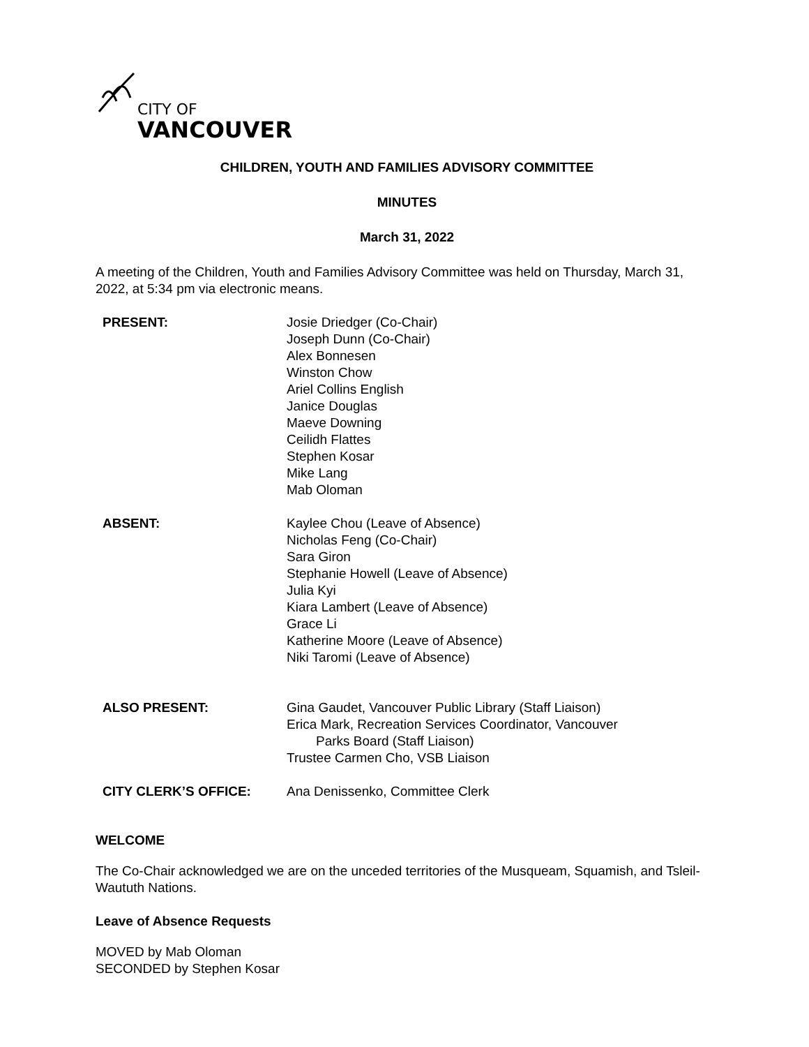CITY OF
VANCOUVER
CHILDREN, YOUTH AND FAMILIES ADVISORY COMMITTEE
MINUTES
March 31, 2022
A meeting of the Children, Youth and Families Advisory Committee was held on Thursday, March 31, 2022, at 5:34 pm via electronic means.
| PRESENT: | Josie Driedger (Co-Chair) Joseph Dunn (Co-Chair) Alex Bonnesen Winston Chow Ariel Collins English Janice Douglas Maeve Downing Ceilidh Flattes Stephen Kosar Mike Lang Mab Oloman |
| ABSENT: | Kaylee Chou (Leave of Absence) Nicholas Feng (Co-Chair) Sara Giron Stephanie Howell (Leave of Absence) Julia Kyi Kiara Lambert (Leave of Absence) Grace Li Katherine Moore (Leave of Absence) Niki Taromi (Leave of Absence) |
| ALSO PRESENT: | Gina Gaudet, Vancouver Public Library (Staff Liaison) Erica Mark, Recreation Services Coordinator, Vancouver Parks Board (Staff Liaison) Trustee Carmen Cho, VSB Liaison |
| CITY CLERK’S OFFICE: | Ana Denissenko, Committee Clerk |
WELCOME
The Co-Chair acknowledged we are on the unceded territories of the Musqueam, Squamish, and Tsleil-Waututh Nations.
Leave of Absence Requests
MOVED by Mab Oloman
SECONDED by Stephen Kosar